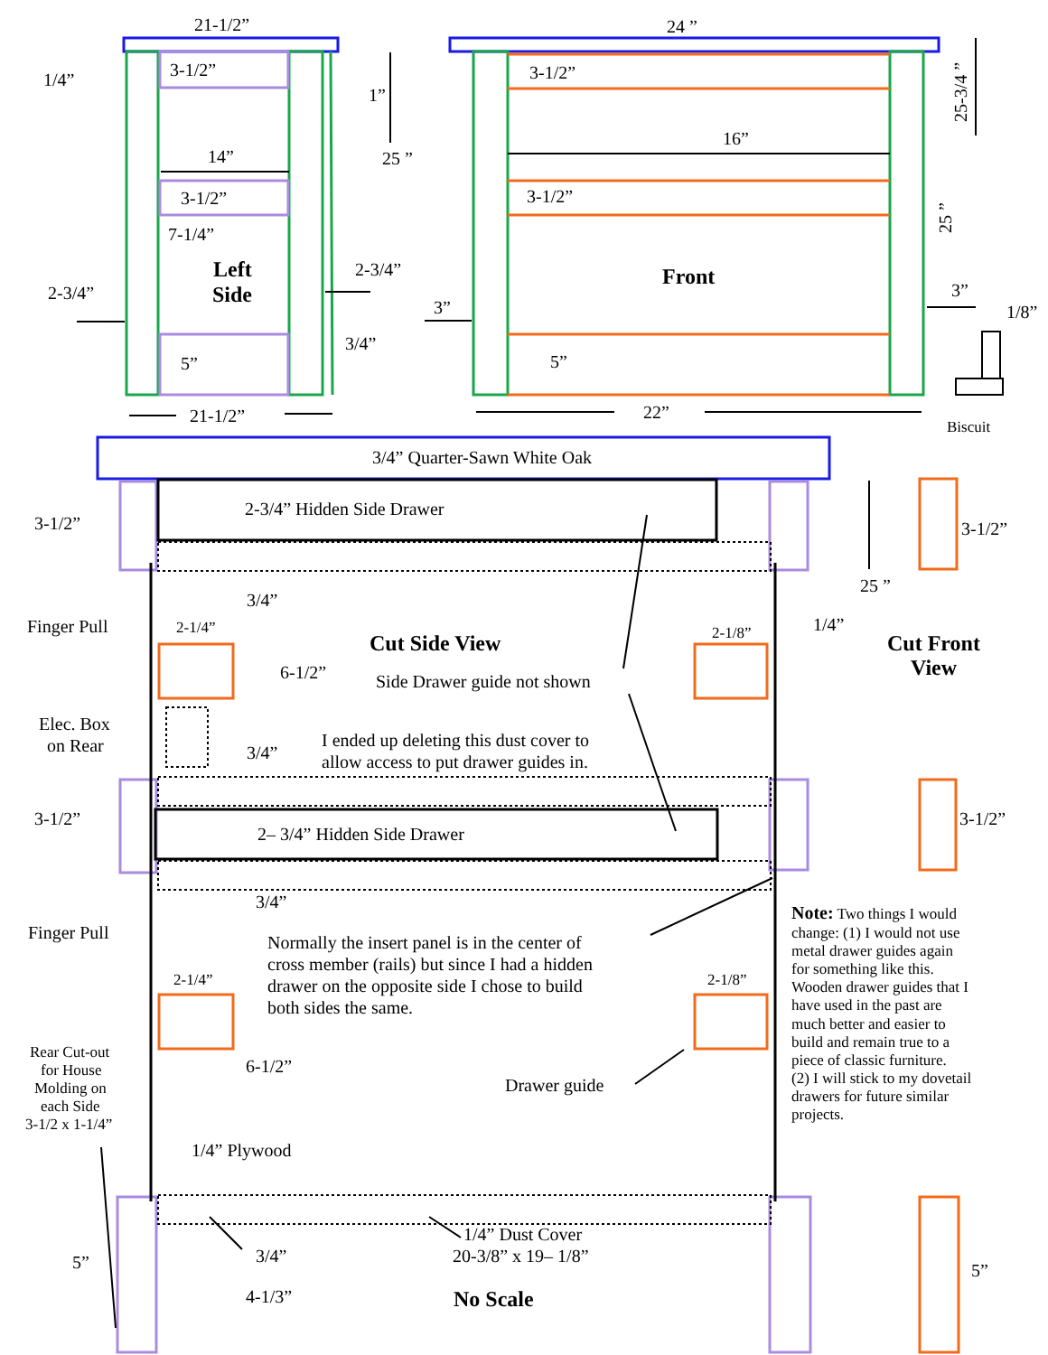21-1/2”
24 ”
1/4”
3-1/2”
1”
3-1/2”
25-3/4 ”
16”
14”
25 ”
3-1/2”
3-1/2”
25 ”
7-1/4”
Left
Side
2-3/4”
Front
2-3/4”
3”
3”
1/8”
3/4”
5”
5”
21-1/2”
22”
Biscuit
3/4” Quarter-Sawn White Oak
2-3/4” Hidden Side Drawer
3-1/2”
3-1/2”
25 ”
3/4”
Finger Pull
1/4”
2-1/4”
2-1/8”
Cut Side View
Cut Front
View
6-1/2”
Side Drawer guide not shown
Elec. Box
on Rear
I ended up deleting this dust cover to
3/4”
allow access to put drawer guides in.
3-1/2”
3-1/2”
2– 3/4” Hidden Side Drawer
3/4”
Note: Two things I would
change: (1) I would not use
Finger Pull
Normally the insert panel is in the center of
metal drawer guides again
cross member (rails) but since I had a hidden
for something like this.
2-1/4”
2-1/8”
drawer on the opposite side I chose to build
Wooden drawer guides that I
have used in the past are
both sides the same.
much better and easier to
build and remain true to a
Rear Cut-out
piece of classic furniture.
6-1/2”
for House
(2) I will stick to my dovetail
Drawer guide
Molding on
drawers for future similar
each Side
projects.
3-1/2 x 1-1/4”
1/4” Plywood
1/4” Dust Cover
5”
3/4”
20-3/8” x 19– 1/8”
5”
4-1/3”
No Scale